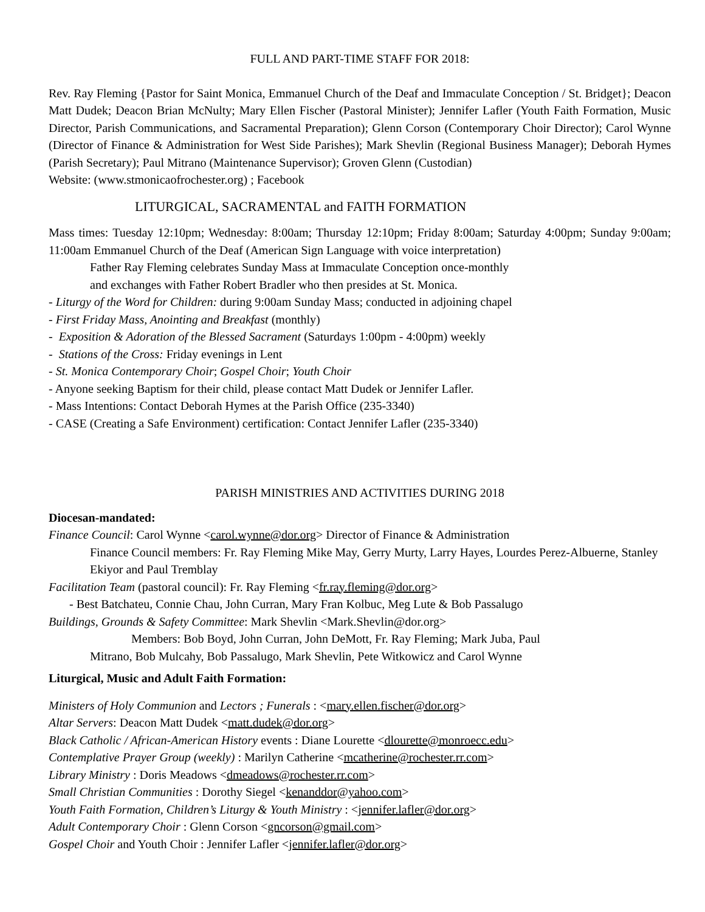FULL AND PART-TIME STAFF FOR 2018:
Rev. Ray Fleming {Pastor for Saint Monica, Emmanuel Church of the Deaf and Immaculate Conception / St. Bridget}; Deacon Matt Dudek; Deacon Brian McNulty; Mary Ellen Fischer (Pastoral Minister); Jennifer Lafler (Youth Faith Formation, Music Director, Parish Communications, and Sacramental Preparation); Glenn Corson (Contemporary Choir Director); Carol Wynne (Director of Finance & Administration for West Side Parishes); Mark Shevlin (Regional Business Manager); Deborah Hymes (Parish Secretary); Paul Mitrano (Maintenance Supervisor); Groven Glenn (Custodian)
Website: (www.stmonicaofrochester.org) ; Facebook
LITURGICAL, SACRAMENTAL and FAITH FORMATION
Mass times: Tuesday 12:10pm; Wednesday: 8:00am; Thursday 12:10pm; Friday 8:00am; Saturday 4:00pm; Sunday 9:00am; 11:00am Emmanuel Church of the Deaf (American Sign Language with voice interpretation)
Father Ray Fleming celebrates Sunday Mass at Immaculate Conception once-monthly
and exchanges with Father Robert Bradler who then presides at St. Monica.
- Liturgy of the Word for Children: during 9:00am Sunday Mass; conducted in adjoining chapel
- First Friday Mass, Anointing and Breakfast (monthly)
- Exposition & Adoration of the Blessed Sacrament (Saturdays 1:00pm - 4:00pm) weekly
- Stations of the Cross: Friday evenings in Lent
- St. Monica Contemporary Choir; Gospel Choir; Youth Choir
- Anyone seeking Baptism for their child, please contact Matt Dudek or Jennifer Lafler.
- Mass Intentions: Contact Deborah Hymes at the Parish Office (235-3340)
- CASE (Creating a Safe Environment) certification: Contact Jennifer Lafler (235-3340)
PARISH MINISTRIES AND ACTIVITIES DURING 2018
Diocesan-mandated:
Finance Council: Carol Wynne <carol.wynne@dor.org> Director of Finance & Administration
Finance Council members: Fr. Ray Fleming Mike May, Gerry Murty, Larry Hayes, Lourdes Perez-Albuerne, Stanley Ekiyor and Paul Tremblay
Facilitation Team (pastoral council): Fr. Ray Fleming <fr.ray.fleming@dor.org>
- Best Batchateu, Connie Chau, John Curran, Mary Fran Kolbuc, Meg Lute & Bob Passalugo
Buildings, Grounds & Safety Committee: Mark Shevlin <Mark.Shevlin@dor.org>
Members: Bob Boyd, John Curran, John DeMott, Fr. Ray Fleming; Mark Juba, Paul
Mitrano, Bob Mulcahy, Bob Passalugo, Mark Shevlin, Pete Witkowicz and Carol Wynne
Liturgical, Music and Adult Faith Formation:
Ministers of Holy Communion and Lectors ; Funerals : <mary.ellen.fischer@dor.org>
Altar Servers: Deacon Matt Dudek <matt.dudek@dor.org>
Black Catholic / African-American History events : Diane Lourette <dlourette@monroecc.edu>
Contemplative Prayer Group (weekly) : Marilyn Catherine <mcatherine@rochester.rr.com>
Library Ministry : Doris Meadows <dmeadows@rochester.rr.com>
Small Christian Communities : Dorothy Siegel <kenanddor@yahoo.com>
Youth Faith Formation, Children’s Liturgy & Youth Ministry : <jennifer.lafler@dor.org>
Adult Contemporary Choir : Glenn Corson <gncorson@gmail.com>
Gospel Choir and Youth Choir : Jennifer Lafler <jennifer.lafler@dor.org>